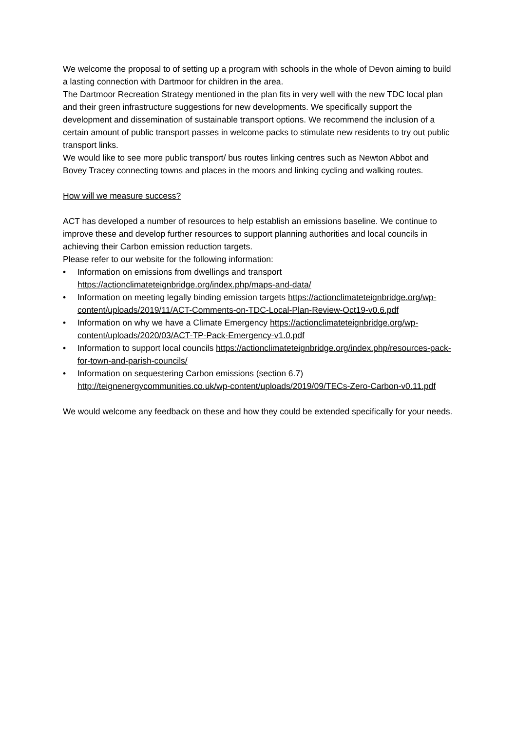We welcome the proposal to of setting up a program with schools in the whole of Devon aiming to build a lasting connection with Dartmoor for children in the area.
The Dartmoor Recreation Strategy mentioned in the plan fits in very well with the new TDC local plan and their green infrastructure suggestions for new developments. We specifically support the development and dissemination of sustainable transport options. We recommend the inclusion of a certain amount of public transport passes in welcome packs to stimulate new residents to try out public transport links.
We would like to see more public transport/ bus routes linking centres such as Newton Abbot and Bovey Tracey connecting towns and places in the moors and linking cycling and walking routes.
How will we measure success?
ACT has developed a number of resources to help establish an emissions baseline. We continue to improve these and develop further resources to support planning authorities and local councils in achieving their Carbon emission reduction targets.
Please refer to our website for the following information:
• Information on emissions from dwellings and transport https://actionclimateteignbridge.org/index.php/maps-and-data/
• Information on meeting legally binding emission targets https://actionclimateteignbridge.org/wp-content/uploads/2019/11/ACT-Comments-on-TDC-Local-Plan-Review-Oct19-v0.6.pdf
• Information on why we have a Climate Emergency https://actionclimateteignbridge.org/wp-content/uploads/2020/03/ACT-TP-Pack-Emergency-v1.0.pdf
• Information to support local councils https://actionclimateteignbridge.org/index.php/resources-pack-for-town-and-parish-councils/
• Information on sequestering Carbon emissions (section 6.7) http://teignenergycommunities.co.uk/wp-content/uploads/2019/09/TECs-Zero-Carbon-v0.11.pdf
We would welcome any feedback on these and how they could be extended specifically for your needs.